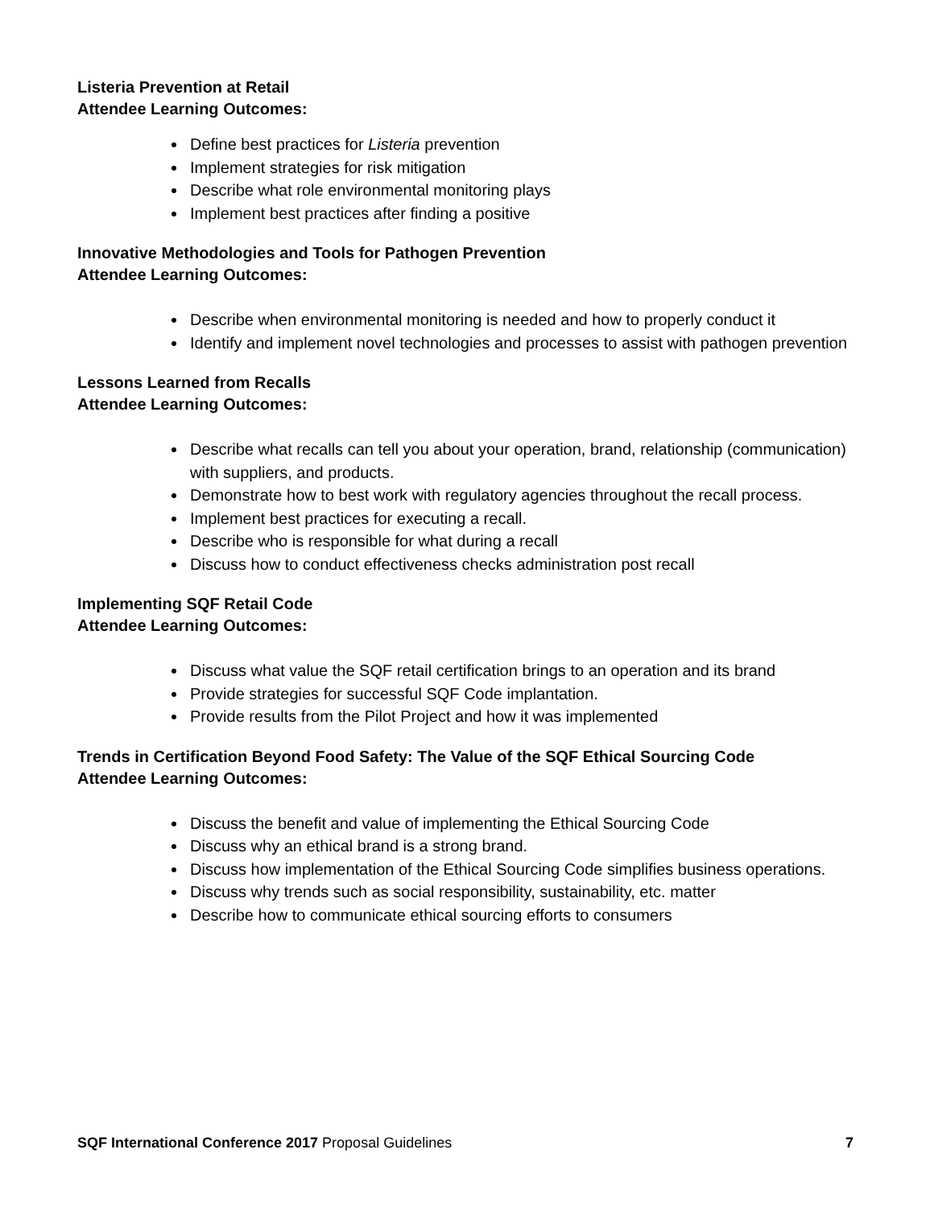Listeria Prevention at Retail
Attendee Learning Outcomes:
Define best practices for Listeria prevention
Implement strategies for risk mitigation
Describe what role environmental monitoring plays
Implement best practices after finding a positive
Innovative Methodologies and Tools for Pathogen Prevention
Attendee Learning Outcomes:
Describe when environmental monitoring is needed and how to properly conduct it
Identify and implement novel technologies and processes to assist with pathogen prevention
Lessons Learned from Recalls
Attendee Learning Outcomes:
Describe what recalls can tell you about your operation, brand, relationship (communication) with suppliers, and products.
Demonstrate how to best work with regulatory agencies throughout the recall process.
Implement best practices for executing a recall.
Describe who is responsible for what during a recall
Discuss how to conduct effectiveness checks administration post recall
Implementing SQF Retail Code
Attendee Learning Outcomes:
Discuss what value the SQF retail certification brings to an operation and its brand
Provide strategies for successful SQF Code implantation.
Provide results from the Pilot Project and how it was implemented
Trends in Certification Beyond Food Safety: The Value of the SQF Ethical Sourcing Code
Attendee Learning Outcomes:
Discuss the benefit and value of implementing the Ethical Sourcing Code
Discuss why an ethical brand is a strong brand.
Discuss how implementation of the Ethical Sourcing Code simplifies business operations.
Discuss why trends such as social responsibility, sustainability, etc. matter
Describe how to communicate ethical sourcing efforts to consumers
SQF International Conference 2017 Proposal Guidelines 7